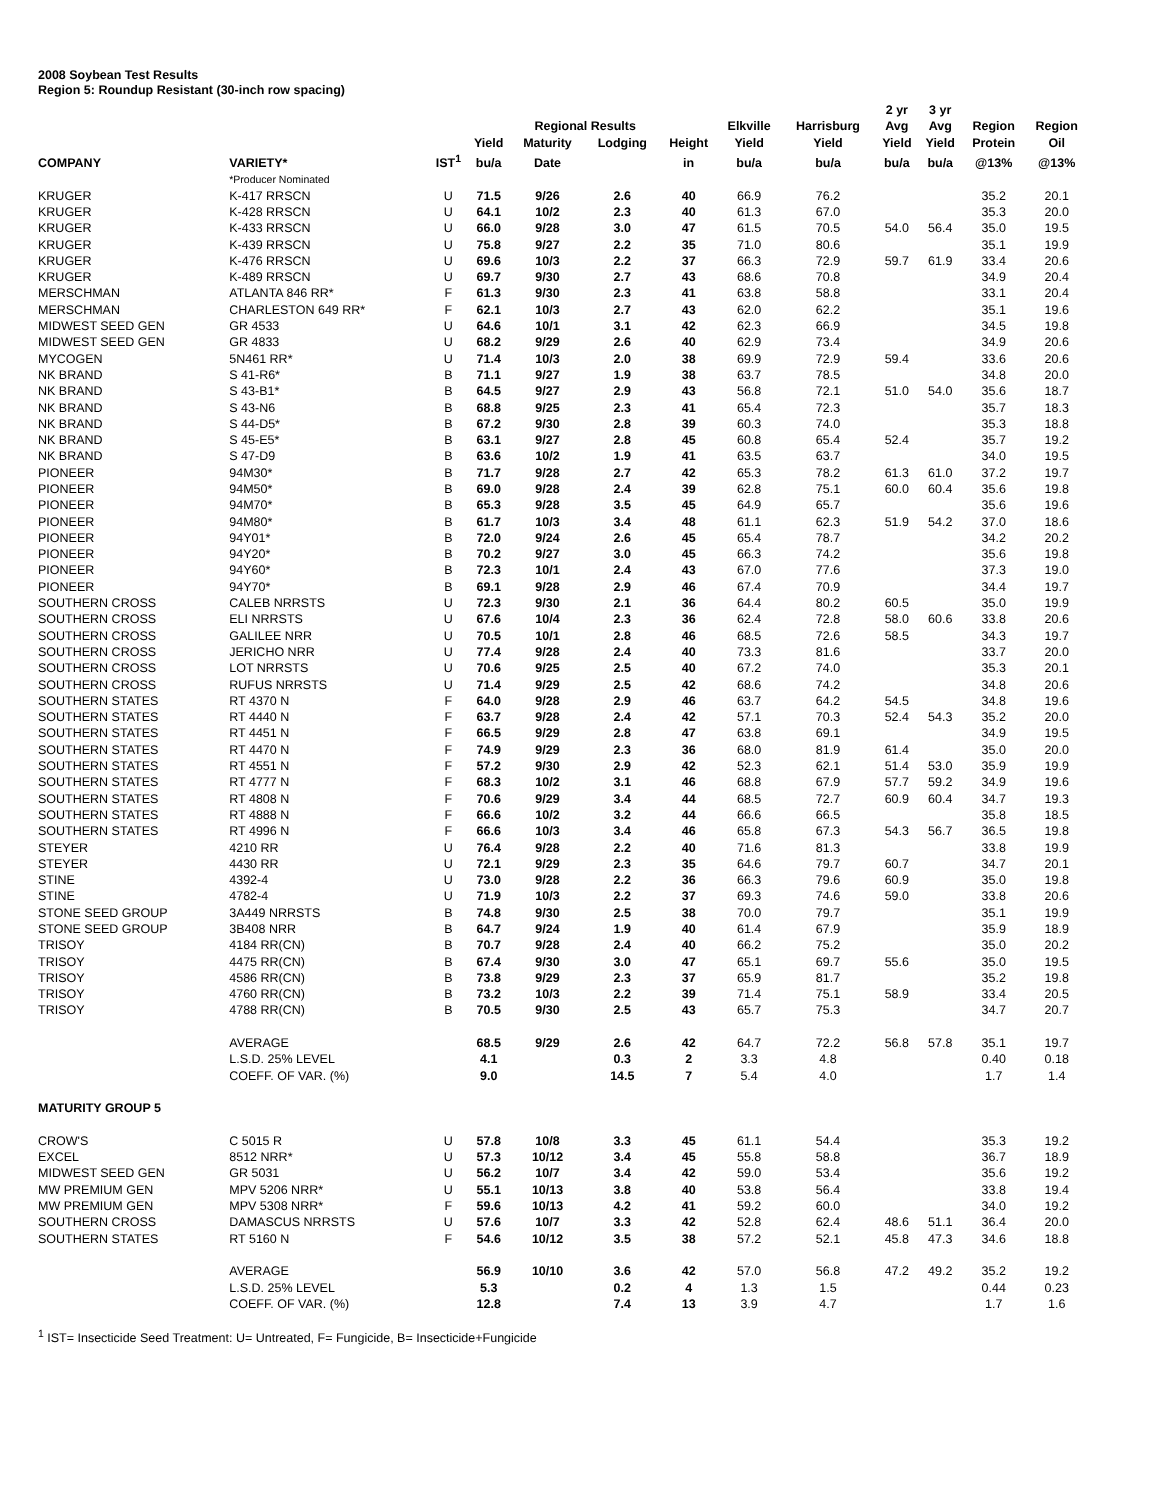2008 Soybean Test Results
Region 5: Roundup Resistant (30-inch row spacing)
| | | | | Regional Results | | | Elkville | Harrisburg | 2 yr Avg | 3 yr Avg | Region | Region |
| --- | --- | --- | --- | --- | --- | --- | --- | --- | --- | --- | --- | --- |
| | | | Yield | Maturity | Lodging | Height | Yield | Yield | Yield | Yield | Protein | Oil |
| COMPANY | VARIETY* | IST<sup>1</sup> | bu/a | Date | | in | bu/a | bu/a | bu/a | bu/a | @13% | @13% |
| | *Producer Nominated | | | | | | | | | | | |
| KRUGER | K-417 RRSCN | U | 71.5 | 9/26 | 2.6 | 40 | 66.9 | 76.2 | | | 35.2 | 20.1 |
| KRUGER | K-428 RRSCN | U | 64.1 | 10/2 | 2.3 | 40 | 61.3 | 67.0 | | | 35.3 | 20.0 |
| KRUGER | K-433 RRSCN | U | 66.0 | 9/28 | 3.0 | 47 | 61.5 | 70.5 | 54.0 | 56.4 | 35.0 | 19.5 |
| KRUGER | K-439 RRSCN | U | 75.8 | 9/27 | 2.2 | 35 | 71.0 | 80.6 | | | 35.1 | 19.9 |
| KRUGER | K-476 RRSCN | U | 69.6 | 10/3 | 2.2 | 37 | 66.3 | 72.9 | 59.7 | 61.9 | 33.4 | 20.6 |
| KRUGER | K-489 RRSCN | U | 69.7 | 9/30 | 2.7 | 43 | 68.6 | 70.8 | | | 34.9 | 20.4 |
| MERSCHMAN | ATLANTA 846 RR* | F | 61.3 | 9/30 | 2.3 | 41 | 63.8 | 58.8 | | | 33.1 | 20.4 |
| MERSCHMAN | CHARLESTON 649 RR* | F | 62.1 | 10/3 | 2.7 | 43 | 62.0 | 62.2 | | | 35.1 | 19.6 |
| MIDWEST SEED GEN | GR 4533 | U | 64.6 | 10/1 | 3.1 | 42 | 62.3 | 66.9 | | | 34.5 | 19.8 |
| MIDWEST SEED GEN | GR 4833 | U | 68.2 | 9/29 | 2.6 | 40 | 62.9 | 73.4 | | | 34.9 | 20.6 |
| MYCOGEN | 5N461 RR* | U | 71.4 | 10/3 | 2.0 | 38 | 69.9 | 72.9 | 59.4 | | 33.6 | 20.6 |
| NK BRAND | S 41-R6* | B | 71.1 | 9/27 | 1.9 | 38 | 63.7 | 78.5 | | | 34.8 | 20.0 |
| NK BRAND | S 43-B1* | B | 64.5 | 9/27 | 2.9 | 43 | 56.8 | 72.1 | 51.0 | 54.0 | 35.6 | 18.7 |
| NK BRAND | S 43-N6 | B | 68.8 | 9/25 | 2.3 | 41 | 65.4 | 72.3 | | | 35.7 | 18.3 |
| NK BRAND | S 44-D5* | B | 67.2 | 9/30 | 2.8 | 39 | 60.3 | 74.0 | | | 35.3 | 18.8 |
| NK BRAND | S 45-E5* | B | 63.1 | 9/27 | 2.8 | 45 | 60.8 | 65.4 | 52.4 | | 35.7 | 19.2 |
| NK BRAND | S 47-D9 | B | 63.6 | 10/2 | 1.9 | 41 | 63.5 | 63.7 | | | 34.0 | 19.5 |
| PIONEER | 94M30* | B | 71.7 | 9/28 | 2.7 | 42 | 65.3 | 78.2 | 61.3 | 61.0 | 37.2 | 19.7 |
| PIONEER | 94M50* | B | 69.0 | 9/28 | 2.4 | 39 | 62.8 | 75.1 | 60.0 | 60.4 | 35.6 | 19.8 |
| PIONEER | 94M70* | B | 65.3 | 9/28 | 3.5 | 45 | 64.9 | 65.7 | | | 35.6 | 19.6 |
| PIONEER | 94M80* | B | 61.7 | 10/3 | 3.4 | 48 | 61.1 | 62.3 | 51.9 | 54.2 | 37.0 | 18.6 |
| PIONEER | 94Y01* | B | 72.0 | 9/24 | 2.6 | 45 | 65.4 | 78.7 | | | 34.2 | 20.2 |
| PIONEER | 94Y20* | B | 70.2 | 9/27 | 3.0 | 45 | 66.3 | 74.2 | | | 35.6 | 19.8 |
| PIONEER | 94Y60* | B | 72.3 | 10/1 | 2.4 | 43 | 67.0 | 77.6 | | | 37.3 | 19.0 |
| PIONEER | 94Y70* | B | 69.1 | 9/28 | 2.9 | 46 | 67.4 | 70.9 | | | 34.4 | 19.7 |
| SOUTHERN CROSS | CALEB NRRSTS | U | 72.3 | 9/30 | 2.1 | 36 | 64.4 | 80.2 | 60.5 | | 35.0 | 19.9 |
| SOUTHERN CROSS | ELI NRRSTS | U | 67.6 | 10/4 | 2.3 | 36 | 62.4 | 72.8 | 58.0 | 60.6 | 33.8 | 20.6 |
| SOUTHERN CROSS | GALILEE NRR | U | 70.5 | 10/1 | 2.8 | 46 | 68.5 | 72.6 | 58.5 | | 34.3 | 19.7 |
| SOUTHERN CROSS | JERICHO NRR | U | 77.4 | 9/28 | 2.4 | 40 | 73.3 | 81.6 | | | 33.7 | 20.0 |
| SOUTHERN CROSS | LOT NRRSTS | U | 70.6 | 9/25 | 2.5 | 40 | 67.2 | 74.0 | | | 35.3 | 20.1 |
| SOUTHERN CROSS | RUFUS NRRSTS | U | 71.4 | 9/29 | 2.5 | 42 | 68.6 | 74.2 | | | 34.8 | 20.6 |
| SOUTHERN STATES | RT 4370 N | F | 64.0 | 9/28 | 2.9 | 46 | 63.7 | 64.2 | 54.5 | | 34.8 | 19.6 |
| SOUTHERN STATES | RT 4440 N | F | 63.7 | 9/28 | 2.4 | 42 | 57.1 | 70.3 | 52.4 | 54.3 | 35.2 | 20.0 |
| SOUTHERN STATES | RT 4451 N | F | 66.5 | 9/29 | 2.8 | 47 | 63.8 | 69.1 | | | 34.9 | 19.5 |
| SOUTHERN STATES | RT 4470 N | F | 74.9 | 9/29 | 2.3 | 36 | 68.0 | 81.9 | 61.4 | | 35.0 | 20.0 |
| SOUTHERN STATES | RT 4551 N | F | 57.2 | 9/30 | 2.9 | 42 | 52.3 | 62.1 | 51.4 | 53.0 | 35.9 | 19.9 |
| SOUTHERN STATES | RT 4777 N | F | 68.3 | 10/2 | 3.1 | 46 | 68.8 | 67.9 | 57.7 | 59.2 | 34.9 | 19.6 |
| SOUTHERN STATES | RT 4808 N | F | 70.6 | 9/29 | 3.4 | 44 | 68.5 | 72.7 | 60.9 | 60.4 | 34.7 | 19.3 |
| SOUTHERN STATES | RT 4888 N | F | 66.6 | 10/2 | 3.2 | 44 | 66.6 | 66.5 | | | 35.8 | 18.5 |
| SOUTHERN STATES | RT 4996 N | F | 66.6 | 10/3 | 3.4 | 46 | 65.8 | 67.3 | 54.3 | 56.7 | 36.5 | 19.8 |
| STEYER | 4210 RR | U | 76.4 | 9/28 | 2.2 | 40 | 71.6 | 81.3 | | | 33.8 | 19.9 |
| STEYER | 4430 RR | U | 72.1 | 9/29 | 2.3 | 35 | 64.6 | 79.7 | 60.7 | | 34.7 | 20.1 |
| STINE | 4392-4 | U | 73.0 | 9/28 | 2.2 | 36 | 66.3 | 79.6 | 60.9 | | 35.0 | 19.8 |
| STINE | 4782-4 | U | 71.9 | 10/3 | 2.2 | 37 | 69.3 | 74.6 | 59.0 | | 33.8 | 20.6 |
| STONE SEED GROUP | 3A449 NRRSTS | B | 74.8 | 9/30 | 2.5 | 38 | 70.0 | 79.7 | | | 35.1 | 19.9 |
| STONE SEED GROUP | 3B408 NRR | B | 64.7 | 9/24 | 1.9 | 40 | 61.4 | 67.9 | | | 35.9 | 18.9 |
| TRISOY | 4184 RR(CN) | B | 70.7 | 9/28 | 2.4 | 40 | 66.2 | 75.2 | | | 35.0 | 20.2 |
| TRISOY | 4475 RR(CN) | B | 67.4 | 9/30 | 3.0 | 47 | 65.1 | 69.7 | 55.6 | | 35.0 | 19.5 |
| TRISOY | 4586 RR(CN) | B | 73.8 | 9/29 | 2.3 | 37 | 65.9 | 81.7 | | | 35.2 | 19.8 |
| TRISOY | 4760 RR(CN) | B | 73.2 | 10/3 | 2.2 | 39 | 71.4 | 75.1 | 58.9 | | 33.4 | 20.5 |
| TRISOY | 4788 RR(CN) | B | 70.5 | 9/30 | 2.5 | 43 | 65.7 | 75.3 | | | 34.7 | 20.7 |
| | AVERAGE | | 68.5 | 9/29 | 2.6 | 42 | 64.7 | 72.2 | 56.8 | 57.8 | 35.1 | 19.7 |
| | L.S.D. 25% LEVEL | | 4.1 | | 0.3 | 2 | 3.3 | 4.8 | | | 0.40 | 0.18 |
| | COEFF. OF VAR. (%) | | 9.0 | | 14.5 | 7 | 5.4 | 4.0 | | | 1.7 | 1.4 |
| MATURITY GROUP 5 | | | | | | | | | | | | |
| CROW'S | C 5015 R | U | 57.8 | 10/8 | 3.3 | 45 | 61.1 | 54.4 | | | 35.3 | 19.2 |
| EXCEL | 8512 NRR* | U | 57.3 | 10/12 | 3.4 | 45 | 55.8 | 58.8 | | | 36.7 | 18.9 |
| MIDWEST SEED GEN | GR 5031 | U | 56.2 | 10/7 | 3.4 | 42 | 59.0 | 53.4 | | | 35.6 | 19.2 |
| MW PREMIUM GEN | MPV 5206 NRR* | U | 55.1 | 10/13 | 3.8 | 40 | 53.8 | 56.4 | | | 33.8 | 19.4 |
| MW PREMIUM GEN | MPV 5308 NRR* | F | 59.6 | 10/13 | 4.2 | 41 | 59.2 | 60.0 | | | 34.0 | 19.2 |
| SOUTHERN CROSS | DAMASCUS NRRSTS | U | 57.6 | 10/7 | 3.3 | 42 | 52.8 | 62.4 | 48.6 | 51.1 | 36.4 | 20.0 |
| SOUTHERN STATES | RT 5160 N | F | 54.6 | 10/12 | 3.5 | 38 | 57.2 | 52.1 | 45.8 | 47.3 | 34.6 | 18.8 |
| | AVERAGE | | 56.9 | 10/10 | 3.6 | 42 | 57.0 | 56.8 | 47.2 | 49.2 | 35.2 | 19.2 |
| | L.S.D. 25% LEVEL | | 5.3 | | 0.2 | 4 | 1.3 | 1.5 | | | 0.44 | 0.23 |
| | COEFF. OF VAR. (%) | | 12.8 | | 7.4 | 13 | 3.9 | 4.7 | | | 1.7 | 1.6 |
<sup>1</sup> IST= Insecticide Seed Treatment: U= Untreated, F= Fungicide, B= Insecticide+Fungicide